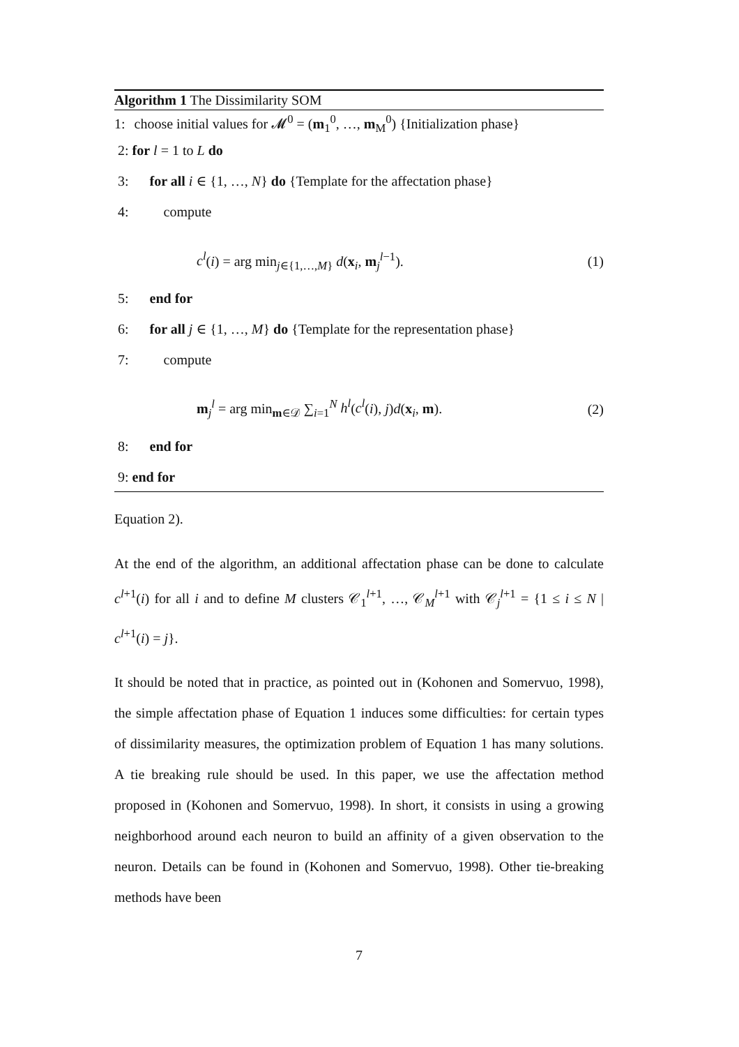Algorithm 1 The Dissimilarity SOM
1: choose initial values for 𝓜<sup>0</sup> = (m<sub>1</sub><sup>0</sup>, …, m<sub>M</sub><sup>0</sup>) {Initialization phase}
2: for l = 1 to L do
3: for all i ∈ {1, …, N} do {Template for the affectation phase}
4: compute
c<sup>l</sup>(i) = arg min<sub>j∈{1,…,M}</sub> d(x<sub>i</sub>, m<sub>j</sub><sup>l−1</sup>). (1)
5: end for
6: for all j ∈ {1, …, M} do {Template for the representation phase}
7: compute
m<sub>j</sub><sup>l</sup> = arg min<sub>m∈𝒟</sub> ∑<sub>i=1</sub><sup>N</sup> h<sup>l</sup>(c<sup>l</sup>(i), j)d(x<sub>i</sub>, m). (2)
8: end for
9: end for
Equation 2).
At the end of the algorithm, an additional affectation phase can be done to calculate c<sup>l+1</sup>(i) for all i and to define M clusters 𝒞<sub>1</sub><sup>l+1</sup>, …, 𝒞<sub>M</sub><sup>l+1</sup> with 𝒞<sub>j</sub><sup>l+1</sup> = {1 ≤ i ≤ N | c<sup>l+1</sup>(i) = j}.
It should be noted that in practice, as pointed out in (Kohonen and Somervuo, 1998), the simple affectation phase of Equation 1 induces some difficulties: for certain types of dissimilarity measures, the optimization problem of Equation 1 has many solutions. A tie breaking rule should be used. In this paper, we use the affectation method proposed in (Kohonen and Somervuo, 1998). In short, it consists in using a growing neighborhood around each neuron to build an affinity of a given observation to the neuron. Details can be found in (Kohonen and Somervuo, 1998). Other tie-breaking methods have been
7